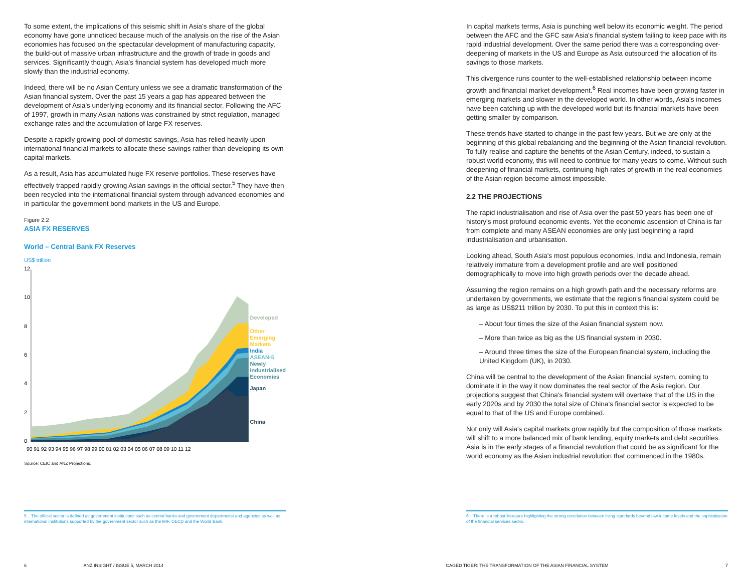To some extent, the implications of this seismic shift in Asia's share of the global economy have gone unnoticed because much of the analysis on the rise of the Asian economies has focused on the spectacular development of manufacturing capacity, the build-out of massive urban infrastructure and the growth of trade in goods and services. Significantly though, Asia's financial system has developed much more slowly than the industrial economy.
Indeed, there will be no Asian Century unless we see a dramatic transformation of the Asian financial system. Over the past 15 years a gap has appeared between the development of Asia's underlying economy and its financial sector. Following the AFC of 1997, growth in many Asian nations was constrained by strict regulation, managed exchange rates and the accumulation of large FX reserves.
Despite a rapidly growing pool of domestic savings, Asia has relied heavily upon international financial markets to allocate these savings rather than developing its own capital markets.
As a result, Asia has accumulated huge FX reserve portfolios. These reserves have effectively trapped rapidly growing Asian savings in the official sector.<sup>5</sup> They have then been recycled into the international financial system through advanced economies and in particular the government bond markets in the US and Europe.
Figure 2.2
ASIA FX RESERVES
World – Central Bank FX Reserves
US$ trillion
12
10
8
6
4
2
0
90 91 92 93 94 95 96 97 98 99 00 01 02 03 04 05 06 07 08 09 10 11 12
Developed
Other
Emerging
Markets
India
ASEAN-5
Newly
Industrialised
Economies
Japan
China
Source: CEIC and ANZ Projections.
5 The official sector is defined as government institutions such as central banks and government departments and agencies as well as international institutions supported by the government sector such as the IMF, OECD and the World Bank.
In capital markets terms, Asia is punching well below its economic weight. The period between the AFC and the GFC saw Asia's financial system failing to keep pace with its rapid industrial development. Over the same period there was a corresponding over-deepening of markets in the US and Europe as Asia outsourced the allocation of its savings to those markets.
This divergence runs counter to the well-established relationship between income growth and financial market development.<sup>6</sup> Real incomes have been growing faster in emerging markets and slower in the developed world. In other words, Asia's incomes have been catching up with the developed world but its financial markets have been getting smaller by comparison.
These trends have started to change in the past few years. But we are only at the beginning of this global rebalancing and the beginning of the Asian financial revolution. To fully realise and capture the benefits of the Asian Century, indeed, to sustain a robust world economy, this will need to continue for many years to come. Without such deepening of financial markets, continuing high rates of growth in the real economies of the Asian region become almost impossible.
2.2 THE PROJECTIONS
The rapid industrialisation and rise of Asia over the past 50 years has been one of history's most profound economic events. Yet the economic ascension of China is far from complete and many ASEAN economies are only just beginning a rapid industrialisation and urbanisation.
Looking ahead, South Asia's most populous economies, India and Indonesia, remain relatively immature from a development profile and are well positioned demographically to move into high growth periods over the decade ahead.
Assuming the region remains on a high growth path and the necessary reforms are undertaken by governments, we estimate that the region's financial system could be as large as US$211 trillion by 2030. To put this in context this is:
– About four times the size of the Asian financial system now.
– More than twice as big as the US financial system in 2030.
– Around three times the size of the European financial system, including the United Kingdom (UK), in 2030.
China will be central to the development of the Asian financial system, coming to dominate it in the way it now dominates the real sector of the Asia region. Our projections suggest that China's financial system will overtake that of the US in the early 2020s and by 2030 the total size of China's financial sector is expected to be equal to that of the US and Europe combined.
Not only will Asia's capital markets grow rapidly but the composition of those markets will shift to a more balanced mix of bank lending, equity markets and debt securities. Asia is in the early stages of a financial revolution that could be as significant for the world economy as the Asian industrial revolution that commenced in the 1980s.
6 There is a robust literature highlighting the strong correlation between living standards beyond low-income levels and the sophistication of the financial services sector.
6 ANZ INSIGHT / ISSUE 5, MARCH 2014 CAGED TIGER: THE TRANSFORMATION OF THE ASIAN FINANCIAL SYSTEM 7